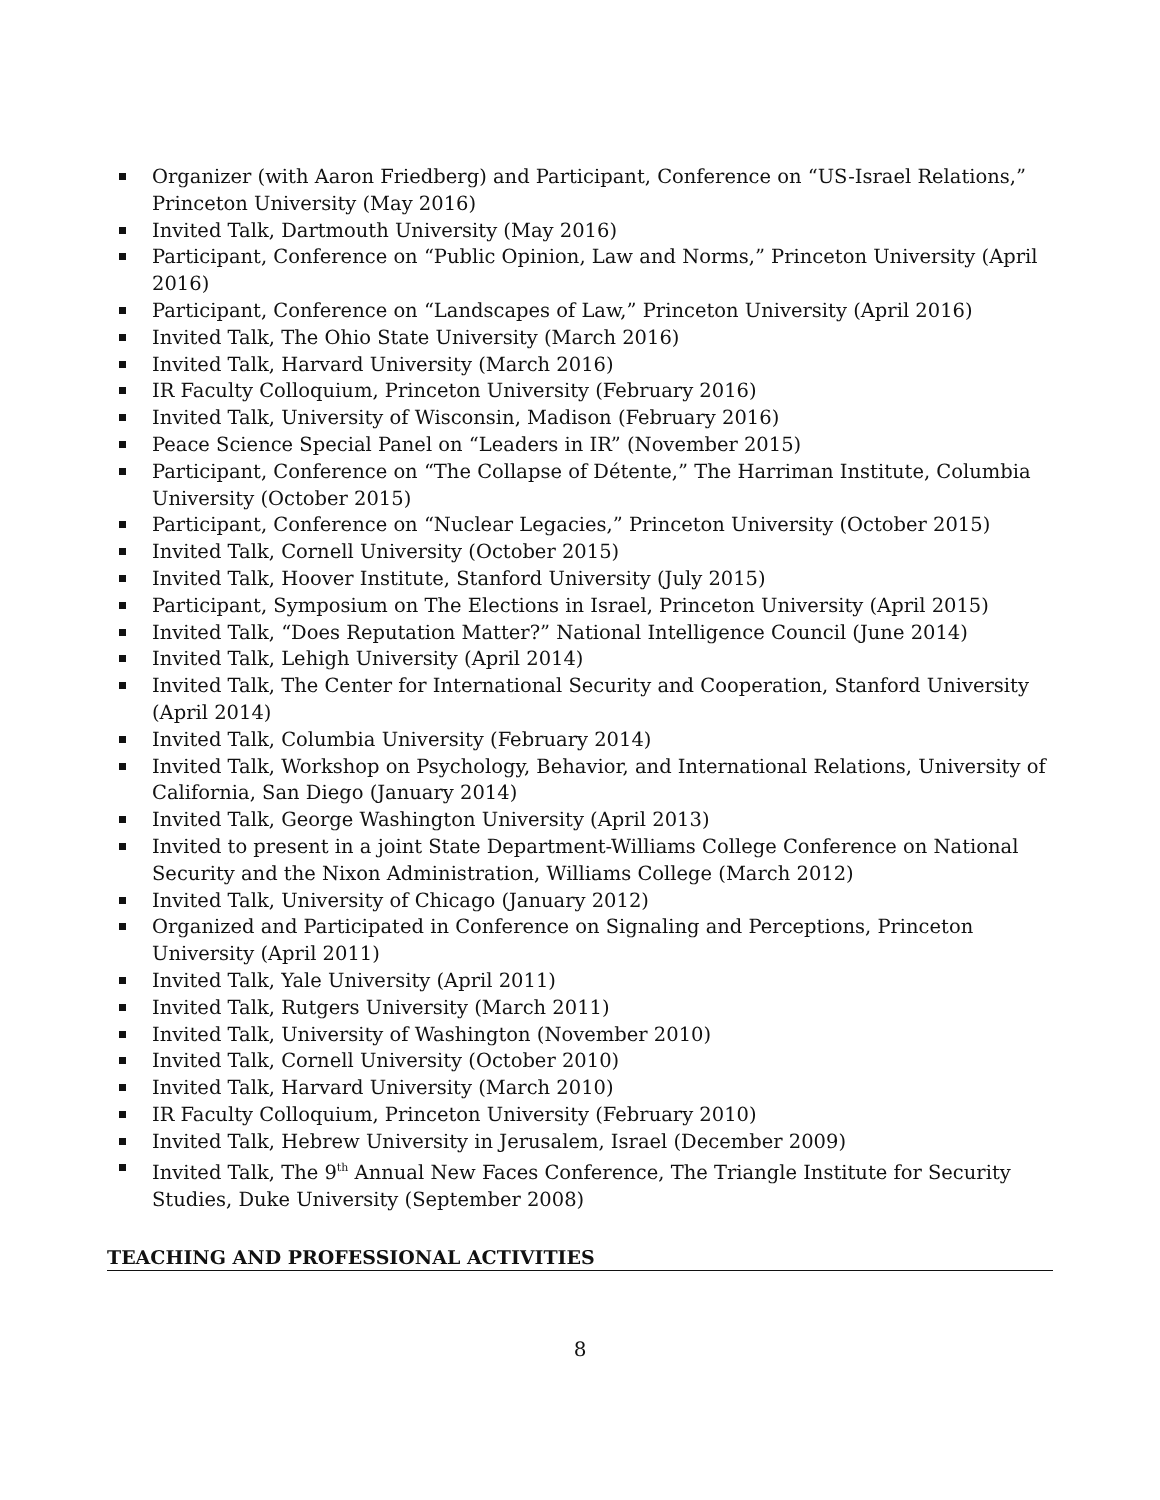Organizer (with Aaron Friedberg) and Participant, Conference on “US-Israel Relations,” Princeton University (May 2016)
Invited Talk, Dartmouth University (May 2016)
Participant, Conference on “Public Opinion, Law and Norms,” Princeton University (April 2016)
Participant, Conference on “Landscapes of Law,” Princeton University (April 2016)
Invited Talk, The Ohio State University (March 2016)
Invited Talk, Harvard University (March 2016)
IR Faculty Colloquium, Princeton University (February 2016)
Invited Talk, University of Wisconsin, Madison (February 2016)
Peace Science Special Panel on “Leaders in IR” (November 2015)
Participant, Conference on “The Collapse of Détente,” The Harriman Institute, Columbia University (October 2015)
Participant, Conference on “Nuclear Legacies,” Princeton University (October 2015)
Invited Talk, Cornell University (October 2015)
Invited Talk, Hoover Institute, Stanford University (July 2015)
Participant, Symposium on The Elections in Israel, Princeton University (April 2015)
Invited Talk, “Does Reputation Matter?” National Intelligence Council (June 2014)
Invited Talk, Lehigh University (April 2014)
Invited Talk, The Center for International Security and Cooperation, Stanford University (April 2014)
Invited Talk, Columbia University (February 2014)
Invited Talk, Workshop on Psychology, Behavior, and International Relations, University of California, San Diego (January 2014)
Invited Talk, George Washington University (April 2013)
Invited to present in a joint State Department-Williams College Conference on National Security and the Nixon Administration, Williams College (March 2012)
Invited Talk, University of Chicago (January 2012)
Organized and Participated in Conference on Signaling and Perceptions, Princeton University (April 2011)
Invited Talk, Yale University (April 2011)
Invited Talk, Rutgers University (March 2011)
Invited Talk, University of Washington (November 2010)
Invited Talk, Cornell University (October 2010)
Invited Talk, Harvard University (March 2010)
IR Faculty Colloquium, Princeton University (February 2010)
Invited Talk, Hebrew University in Jerusalem, Israel (December 2009)
Invited Talk, The 9<sup>th</sup> Annual New Faces Conference, The Triangle Institute for Security Studies, Duke University (September 2008)
TEACHING AND PROFESSIONAL ACTIVITIES
8